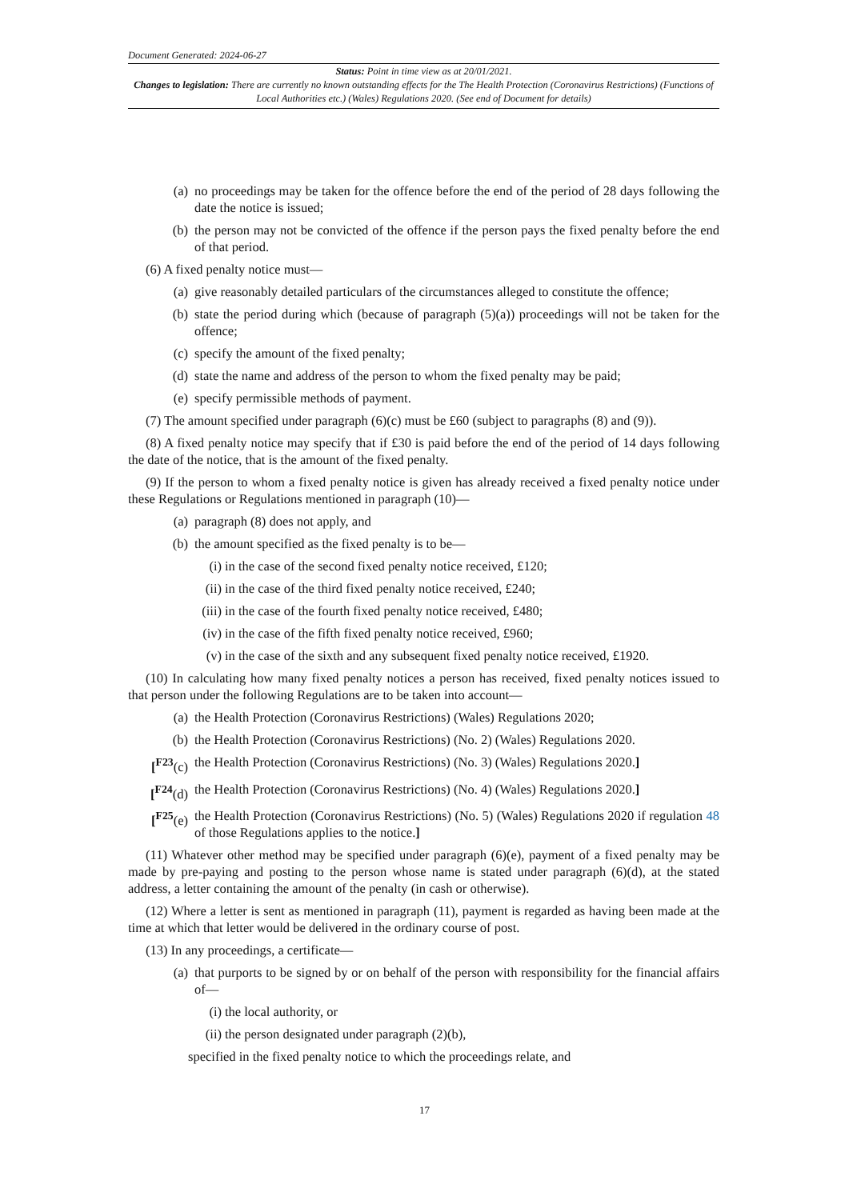Document Generated: 2024-06-27
Status: Point in time view as at 20/01/2021.
Changes to legislation: There are currently no known outstanding effects for the The Health Protection (Coronavirus Restrictions) (Functions of Local Authorities etc.) (Wales) Regulations 2020. (See end of Document for details)
(a) no proceedings may be taken for the offence before the end of the period of 28 days following the date the notice is issued;
(b) the person may not be convicted of the offence if the person pays the fixed penalty before the end of that period.
(6) A fixed penalty notice must—
(a) give reasonably detailed particulars of the circumstances alleged to constitute the offence;
(b) state the period during which (because of paragraph (5)(a)) proceedings will not be taken for the offence;
(c) specify the amount of the fixed penalty;
(d) state the name and address of the person to whom the fixed penalty may be paid;
(e) specify permissible methods of payment.
(7) The amount specified under paragraph (6)(c) must be £60 (subject to paragraphs (8) and (9)).
(8) A fixed penalty notice may specify that if £30 is paid before the end of the period of 14 days following the date of the notice, that is the amount of the fixed penalty.
(9) If the person to whom a fixed penalty notice is given has already received a fixed penalty notice under these Regulations or Regulations mentioned in paragraph (10)—
(a) paragraph (8) does not apply, and
(b) the amount specified as the fixed penalty is to be—
(i) in the case of the second fixed penalty notice received, £120;
(ii) in the case of the third fixed penalty notice received, £240;
(iii) in the case of the fourth fixed penalty notice received, £480;
(iv) in the case of the fifth fixed penalty notice received, £960;
(v) in the case of the sixth and any subsequent fixed penalty notice received, £1920.
(10) In calculating how many fixed penalty notices a person has received, fixed penalty notices issued to that person under the following Regulations are to be taken into account—
(a) the Health Protection (Coronavirus Restrictions) (Wales) Regulations 2020;
(b) the Health Protection (Coronavirus Restrictions) (No. 2) (Wales) Regulations 2020.
[<sup>F23</sup>(c) the Health Protection (Coronavirus Restrictions) (No. 3) (Wales) Regulations 2020.]
[<sup>F24</sup>(d) the Health Protection (Coronavirus Restrictions) (No. 4) (Wales) Regulations 2020.]
[<sup>F25</sup>(e) the Health Protection (Coronavirus Restrictions) (No. 5) (Wales) Regulations 2020 if regulation 48 of those Regulations applies to the notice.]
(11) Whatever other method may be specified under paragraph (6)(e), payment of a fixed penalty may be made by pre-paying and posting to the person whose name is stated under paragraph (6)(d), at the stated address, a letter containing the amount of the penalty (in cash or otherwise).
(12) Where a letter is sent as mentioned in paragraph (11), payment is regarded as having been made at the time at which that letter would be delivered in the ordinary course of post.
(13) In any proceedings, a certificate—
(a) that purports to be signed by or on behalf of the person with responsibility for the financial affairs of—
(i) the local authority, or
(ii) the person designated under paragraph (2)(b),
specified in the fixed penalty notice to which the proceedings relate, and
17